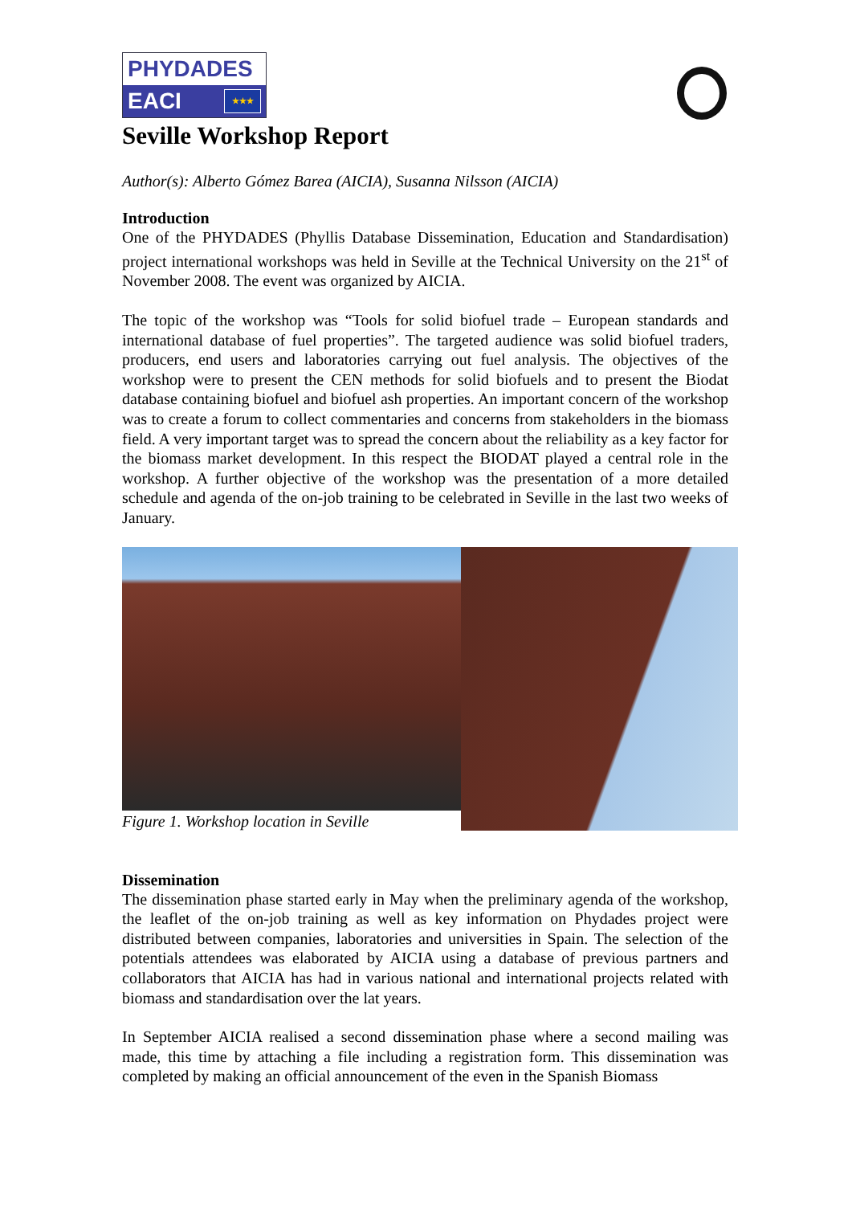PHYDADES
EACI ★★★
Seville Workshop Report
Author(s): Alberto Gómez Barea (AICIA), Susanna Nilsson (AICIA)
Introduction
One of the PHYDADES (Phyllis Database Dissemination, Education and Standardisation) project international workshops was held in Seville at the Technical University on the 21<sup>st</sup> of November 2008. The event was organized by AICIA.
The topic of the workshop was “Tools for solid biofuel trade – European standards and international database of fuel properties”. The targeted audience was solid biofuel traders, producers, end users and laboratories carrying out fuel analysis. The objectives of the workshop were to present the CEN methods for solid biofuels and to present the Biodat database containing biofuel and biofuel ash properties. An important concern of the workshop was to create a forum to collect commentaries and concerns from stakeholders in the biomass field. A very important target was to spread the concern about the reliability as a key factor for the biomass market development. In this respect the BIODAT played a central role in the workshop. A further objective of the workshop was the presentation of a more detailed schedule and agenda of the on-job training to be celebrated in Seville in the last two weeks of January.
Figure 1. Workshop location in Seville
Dissemination
The dissemination phase started early in May when the preliminary agenda of the workshop, the leaflet of the on-job training as well as key information on Phydades project were distributed between companies, laboratories and universities in Spain. The selection of the potentials attendees was elaborated by AICIA using a database of previous partners and collaborators that AICIA has had in various national and international projects related with biomass and standardisation over the lat years.
In September AICIA realised a second dissemination phase where a second mailing was made, this time by attaching a file including a registration form. This dissemination was completed by making an official announcement of the even in the Spanish Biomass